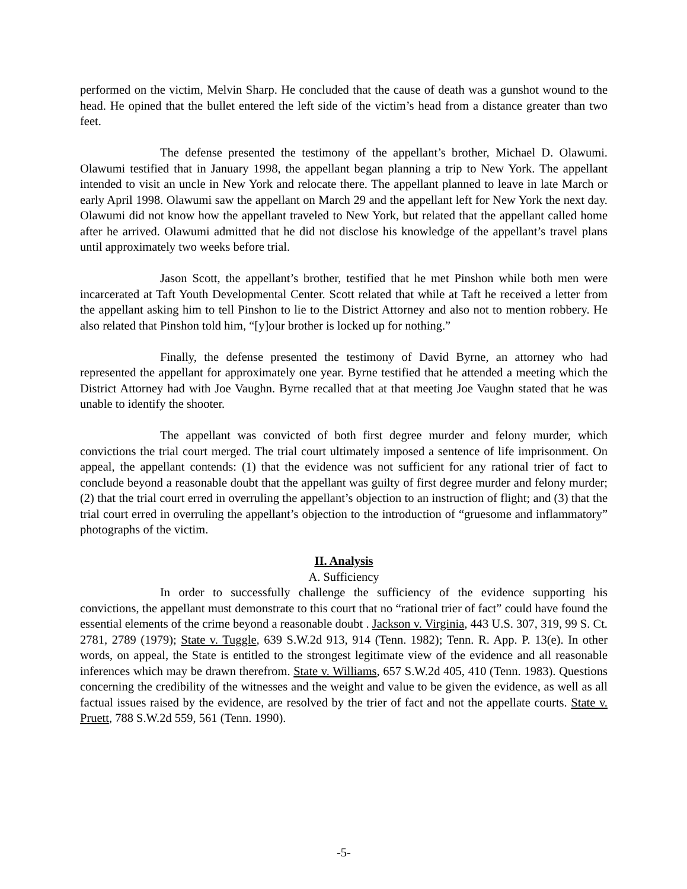performed on the victim, Melvin Sharp. He concluded that the cause of death was a gunshot wound to the head. He opined that the bullet entered the left side of the victim’s head from a distance greater than two feet.
The defense presented the testimony of the appellant’s brother, Michael D. Olawumi. Olawumi testified that in January 1998, the appellant began planning a trip to New York. The appellant intended to visit an uncle in New York and relocate there. The appellant planned to leave in late March or early April 1998. Olawumi saw the appellant on March 29 and the appellant left for New York the next day. Olawumi did not know how the appellant traveled to New York, but related that the appellant called home after he arrived. Olawumi admitted that he did not disclose his knowledge of the appellant’s travel plans until approximately two weeks before trial.
Jason Scott, the appellant’s brother, testified that he met Pinshon while both men were incarcerated at Taft Youth Developmental Center. Scott related that while at Taft he received a letter from the appellant asking him to tell Pinshon to lie to the District Attorney and also not to mention robbery. He also related that Pinshon told him, “[y]our brother is locked up for nothing.”
Finally, the defense presented the testimony of David Byrne, an attorney who had represented the appellant for approximately one year. Byrne testified that he attended a meeting which the District Attorney had with Joe Vaughn. Byrne recalled that at that meeting Joe Vaughn stated that he was unable to identify the shooter.
The appellant was convicted of both first degree murder and felony murder, which convictions the trial court merged. The trial court ultimately imposed a sentence of life imprisonment. On appeal, the appellant contends: (1) that the evidence was not sufficient for any rational trier of fact to conclude beyond a reasonable doubt that the appellant was guilty of first degree murder and felony murder; (2) that the trial court erred in overruling the appellant’s objection to an instruction of flight; and (3) that the trial court erred in overruling the appellant’s objection to the introduction of “gruesome and inflammatory” photographs of the victim.
II. Analysis
A. Sufficiency
In order to successfully challenge the sufficiency of the evidence supporting his convictions, the appellant must demonstrate to this court that no “rational trier of fact” could have found the essential elements of the crime beyond a reasonable doubt . Jackson v. Virginia, 443 U.S. 307, 319, 99 S. Ct. 2781, 2789 (1979); State v. Tuggle, 639 S.W.2d 913, 914 (Tenn. 1982); Tenn. R. App. P. 13(e). In other words, on appeal, the State is entitled to the strongest legitimate view of the evidence and all reasonable inferences which may be drawn therefrom. State v. Williams, 657 S.W.2d 405, 410 (Tenn. 1983). Questions concerning the credibility of the witnesses and the weight and value to be given the evidence, as well as all factual issues raised by the evidence, are resolved by the trier of fact and not the appellate courts. State v. Pruett, 788 S.W.2d 559, 561 (Tenn. 1990).
-5-